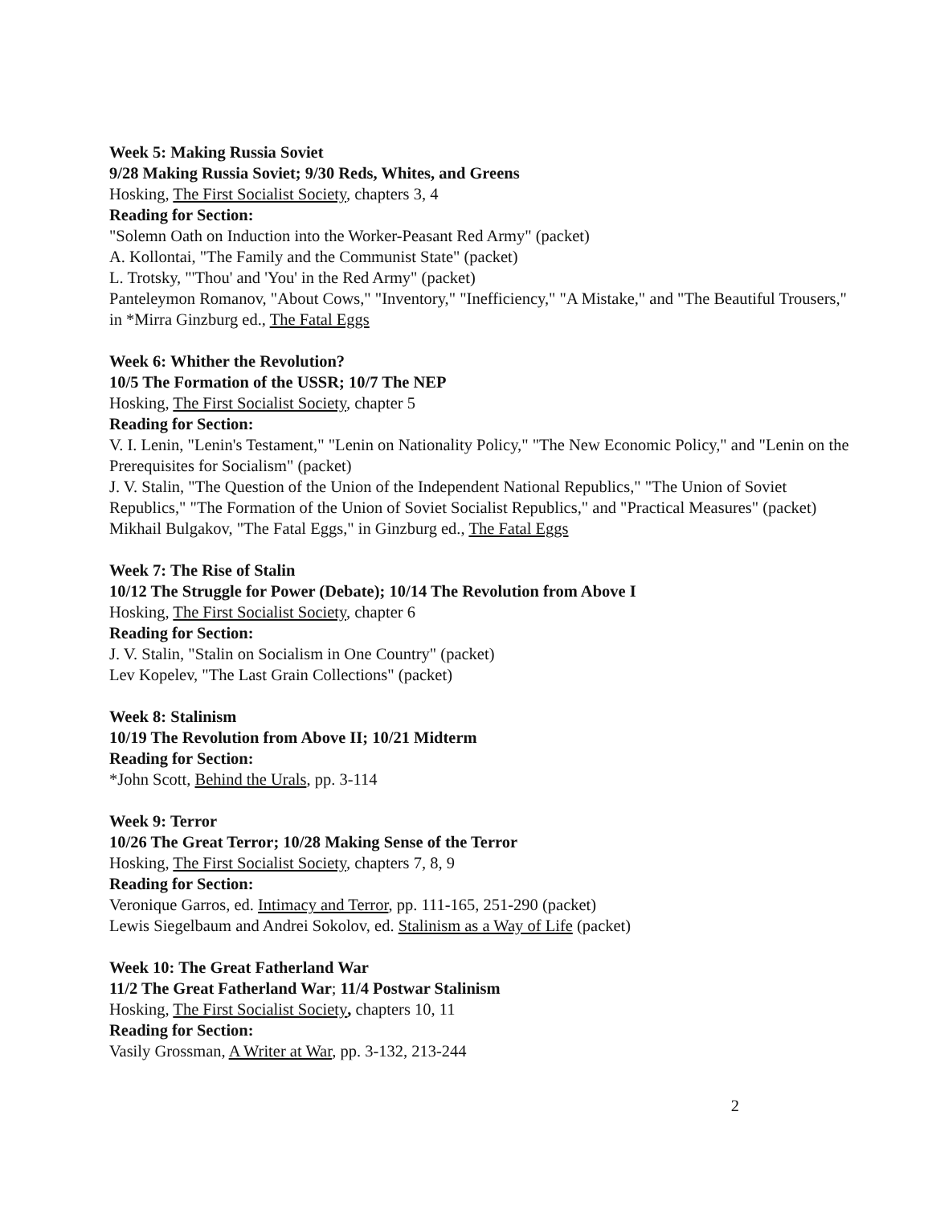Week 5: Making Russia Soviet
9/28 Making Russia Soviet; 9/30 Reds, Whites, and Greens
Hosking, The First Socialist Society, chapters 3, 4
Reading for Section:
"Solemn Oath on Induction into the Worker-Peasant Red Army" (packet)
A. Kollontai, "The Family and the Communist State" (packet)
L. Trotsky, "'Thou' and 'You' in the Red Army" (packet)
Panteleymon Romanov, "About Cows," "Inventory," "Inefficiency," "A Mistake," and "The Beautiful Trousers," in *Mirra Ginzburg ed., The Fatal Eggs
Week 6: Whither the Revolution?
10/5 The Formation of the USSR; 10/7 The NEP
Hosking, The First Socialist Society, chapter 5
Reading for Section:
V. I. Lenin, "Lenin's Testament," "Lenin on Nationality Policy," "The New Economic Policy," and "Lenin on the Prerequisites for Socialism" (packet)
J. V. Stalin, "The Question of the Union of the Independent National Republics," "The Union of Soviet Republics," "The Formation of the Union of Soviet Socialist Republics," and "Practical Measures" (packet)
Mikhail Bulgakov, "The Fatal Eggs," in Ginzburg ed., The Fatal Eggs
Week 7: The Rise of Stalin
10/12 The Struggle for Power (Debate); 10/14 The Revolution from Above I
Hosking, The First Socialist Society, chapter 6
Reading for Section:
J. V. Stalin, "Stalin on Socialism in One Country" (packet)
Lev Kopelev, "The Last Grain Collections" (packet)
Week 8: Stalinism
10/19 The Revolution from Above II; 10/21 Midterm
Reading for Section:
*John Scott, Behind the Urals, pp. 3-114
Week 9: Terror
10/26 The Great Terror; 10/28 Making Sense of the Terror
Hosking, The First Socialist Society, chapters 7, 8, 9
Reading for Section:
Veronique Garros, ed. Intimacy and Terror, pp. 111-165, 251-290 (packet)
Lewis Siegelbaum and Andrei Sokolov, ed. Stalinism as a Way of Life (packet)
Week 10: The Great Fatherland War
11/2 The Great Fatherland War; 11/4 Postwar Stalinism
Hosking, The First Socialist Society, chapters 10, 11
Reading for Section:
Vasily Grossman, A Writer at War, pp. 3-132, 213-244
2